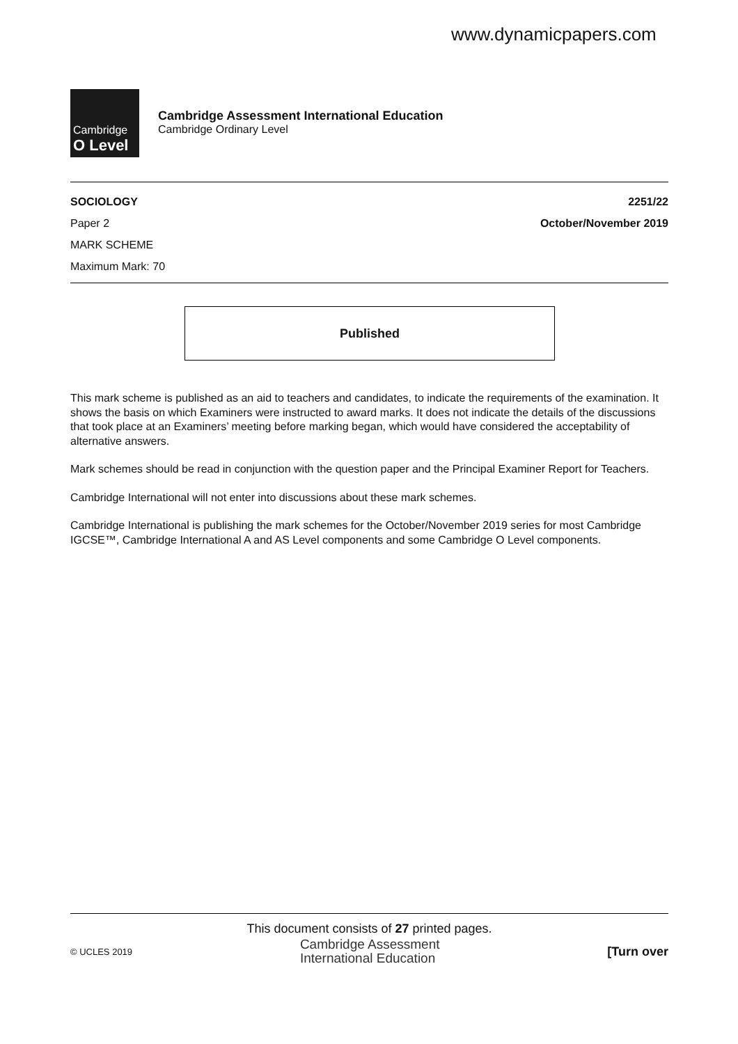www.dynamicpapers.com
Cambridge
O Level
Cambridge Assessment International Education
Cambridge Ordinary Level
SOCIOLOGY
Paper 2
MARK SCHEME
Maximum Mark: 70
2251/22
October/November 2019
Published
This mark scheme is published as an aid to teachers and candidates, to indicate the requirements of the examination. It shows the basis on which Examiners were instructed to award marks. It does not indicate the details of the discussions that took place at an Examiners’ meeting before marking began, which would have considered the acceptability of alternative answers.
Mark schemes should be read in conjunction with the question paper and the Principal Examiner Report for Teachers.
Cambridge International will not enter into discussions about these mark schemes.
Cambridge International is publishing the mark schemes for the October/November 2019 series for most Cambridge IGCSE™, Cambridge International A and AS Level components and some Cambridge O Level components.
This document consists of 27 printed pages.
© UCLES 2019 Cambridge Assessment
International Education [Turn over